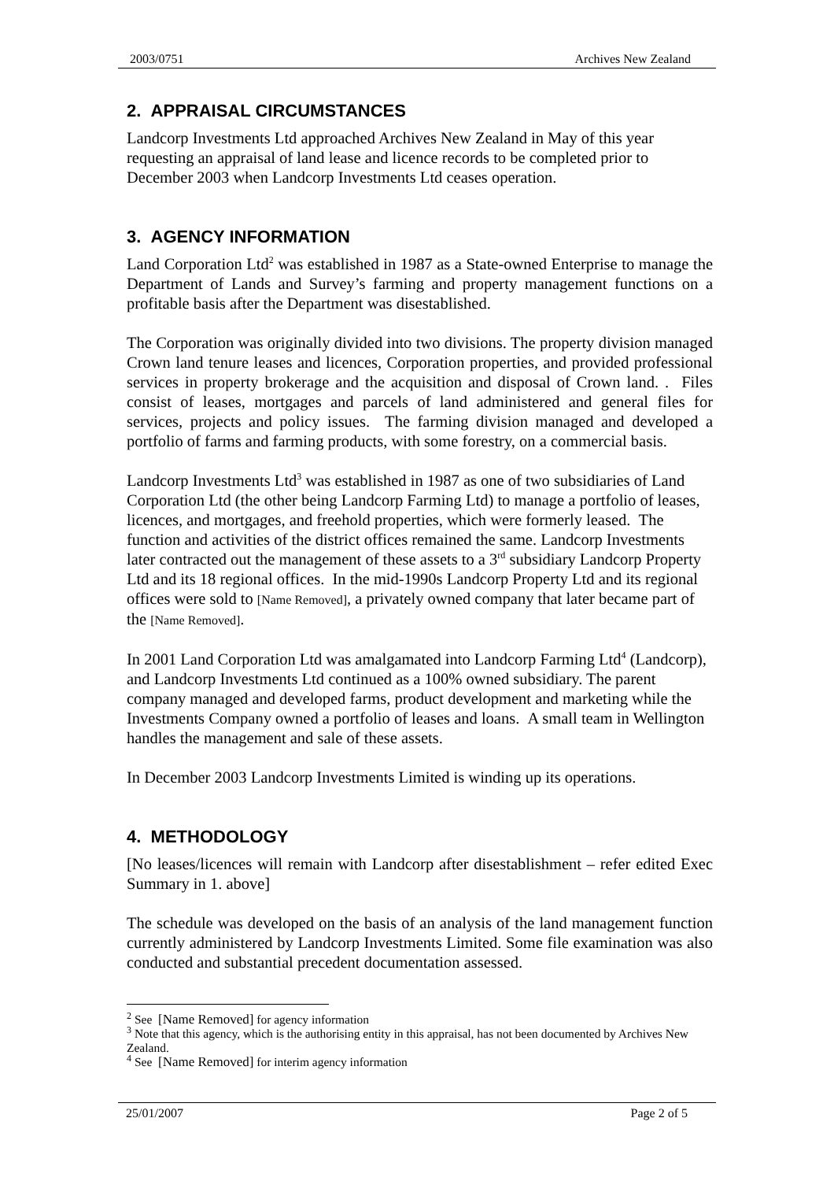2003/0751 Archives New Zealand
2. APPRAISAL CIRCUMSTANCES
Landcorp Investments Ltd approached Archives New Zealand in May of this year requesting an appraisal of land lease and licence records to be completed prior to December 2003 when Landcorp Investments Ltd ceases operation.
3. AGENCY INFORMATION
Land Corporation Ltd<sup>2</sup> was established in 1987 as a State-owned Enterprise to manage the Department of Lands and Survey’s farming and property management functions on a profitable basis after the Department was disestablished.
The Corporation was originally divided into two divisions. The property division managed Crown land tenure leases and licences, Corporation properties, and provided professional services in property brokerage and the acquisition and disposal of Crown land. . Files consist of leases, mortgages and parcels of land administered and general files for services, projects and policy issues. The farming division managed and developed a portfolio of farms and farming products, with some forestry, on a commercial basis.
Landcorp Investments Ltd<sup>3</sup> was established in 1987 as one of two subsidiaries of Land Corporation Ltd (the other being Landcorp Farming Ltd) to manage a portfolio of leases, licences, and mortgages, and freehold properties, which were formerly leased. The function and activities of the district offices remained the same. Landcorp Investments later contracted out the management of these assets to a 3<sup>rd</sup> subsidiary Landcorp Property Ltd and its 18 regional offices. In the mid-1990s Landcorp Property Ltd and its regional offices were sold to [Name Removed], a privately owned company that later became part of the [Name Removed].
In 2001 Land Corporation Ltd was amalgamated into Landcorp Farming Ltd<sup>4</sup> (Landcorp), and Landcorp Investments Ltd continued as a 100% owned subsidiary. The parent company managed and developed farms, product development and marketing while the Investments Company owned a portfolio of leases and loans. A small team in Wellington handles the management and sale of these assets.
In December 2003 Landcorp Investments Limited is winding up its operations.
4. METHODOLOGY
[No leases/licences will remain with Landcorp after disestablishment – refer edited Exec Summary in 1. above]
The schedule was developed on the basis of an analysis of the land management function currently administered by Landcorp Investments Limited. Some file examination was also conducted and substantial precedent documentation assessed.
<sup>2</sup> See [Name Removed] for agency information
<sup>3</sup> Note that this agency, which is the authorising entity in this appraisal, has not been documented by Archives New Zealand.
<sup>4</sup> See [Name Removed] for interim agency information
25/01/2007 Page 2 of 5